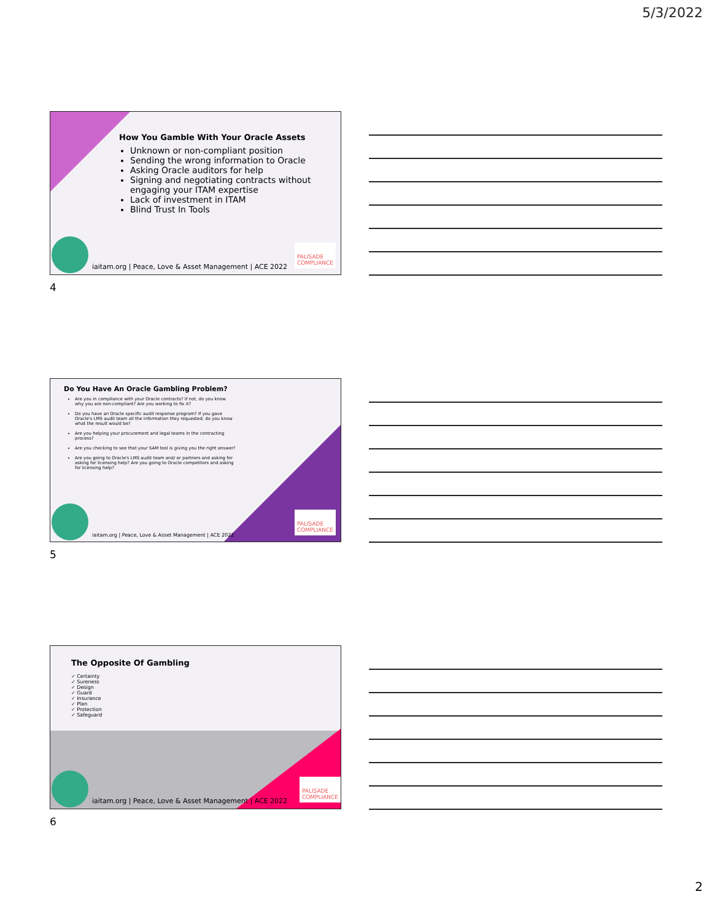5/3/2022
How You Gamble With Your Oracle Assets
Unknown or non-compliant position
Sending the wrong information to Oracle
Asking Oracle auditors for help
Signing and negotiating contracts without engaging your ITAM expertise
Lack of investment in ITAM
Blind Trust In Tools
iaitam.org | Peace, Love & Asset Management | ACE 2022
PALISADE
COMPLIANCE
4
Do You Have An Oracle Gambling Problem?
Are you in compliance with your Oracle contracts? If not, do you know why you are non-compliant? Are you working to fix it?
Do you have an Oracle specific audit response program? If you gave Oracle's LMS audit team all the information they requested; do you know what the result would be?
Are you helping your procurement and legal teams in the contracting process?
Are you checking to see that your SAM tool is giving you the right answer?
Are you going to Oracle's LMS audit team and/ or partners and asking for asking for licensing help? Are you going to Oracle competitors and asking for licensing help?
iaitam.org | Peace, Love & Asset Management | ACE 2022
PALISADE
COMPLIANCE
5
The Opposite Of Gambling
✓ Certainty
✓ Sureness
✓ Design
✓ Guard
✓ Insurance
✓ Plan
✓ Protection
✓ Safeguard
iaitam.org | Peace, Love & Asset Management | ACE 2022
PALISADE
COMPLIANCE
6
2